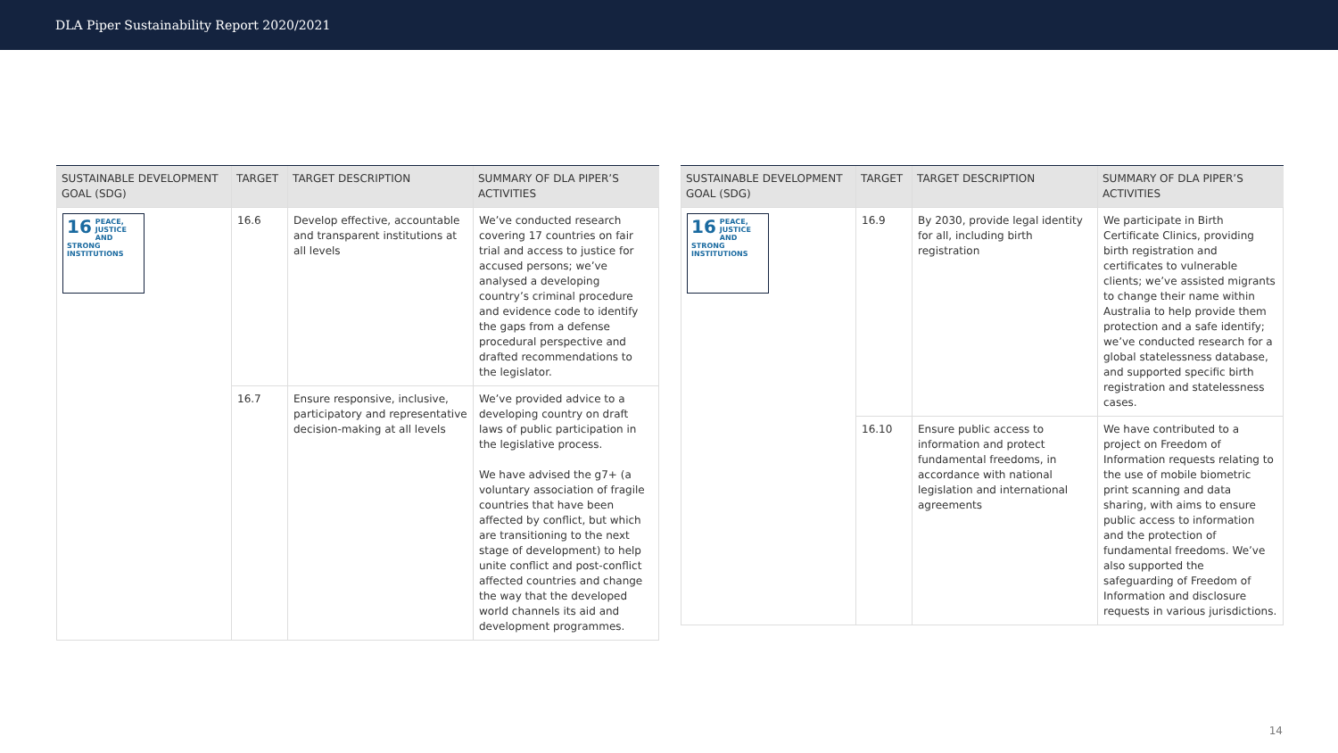DLA Piper Sustainability Report 2020/2021
| SUSTAINABLE DEVELOPMENT GOAL (SDG) | TARGET | TARGET DESCRIPTION | SUMMARY OF DLA PIPER’S ACTIVITIES |
| --- | --- | --- | --- |
| 16 PEACE, JUSTICE AND STRONG INSTITUTIONS | 16.6 | Develop effective, accountable and transparent institutions at all levels | We’ve conducted research covering 17 countries on fair trial and access to justice for accused persons; we’ve analysed a developing country’s criminal procedure and evidence code to identify the gaps from a defense procedural perspective and drafted recommendations to the legislator. |
| | 16.7 | Ensure responsive, inclusive, participatory and representative decision-making at all levels | We’ve provided advice to a developing country on draft laws of public participation in the legislative process. We have advised the g7+ (a voluntary association of fragile countries that have been affected by conflict, but which are transitioning to the next stage of development) to help unite conflict and post-conflict affected countries and change the way that the developed world channels its aid and development programmes. |
| SUSTAINABLE DEVELOPMENT GOAL (SDG) | TARGET | TARGET DESCRIPTION | SUMMARY OF DLA PIPER’S ACTIVITIES |
| --- | --- | --- | --- |
| 16 PEACE, JUSTICE AND STRONG INSTITUTIONS | 16.9 | By 2030, provide legal identity for all, including birth registration | We participate in Birth Certificate Clinics, providing birth registration and certificates to vulnerable clients; we’ve assisted migrants to change their name within Australia to help provide them protection and a safe identify; we’ve conducted research for a global statelessness database, and supported specific birth registration and statelessness cases. |
| | 16.10 | Ensure public access to information and protect fundamental freedoms, in accordance with national legislation and international agreements | We have contributed to a project on Freedom of Information requests relating to the use of mobile biometric print scanning and data sharing, with aims to ensure public access to information and the protection of fundamental freedoms. We’ve also supported the safeguarding of Freedom of Information and disclosure requests in various jurisdictions. |
14